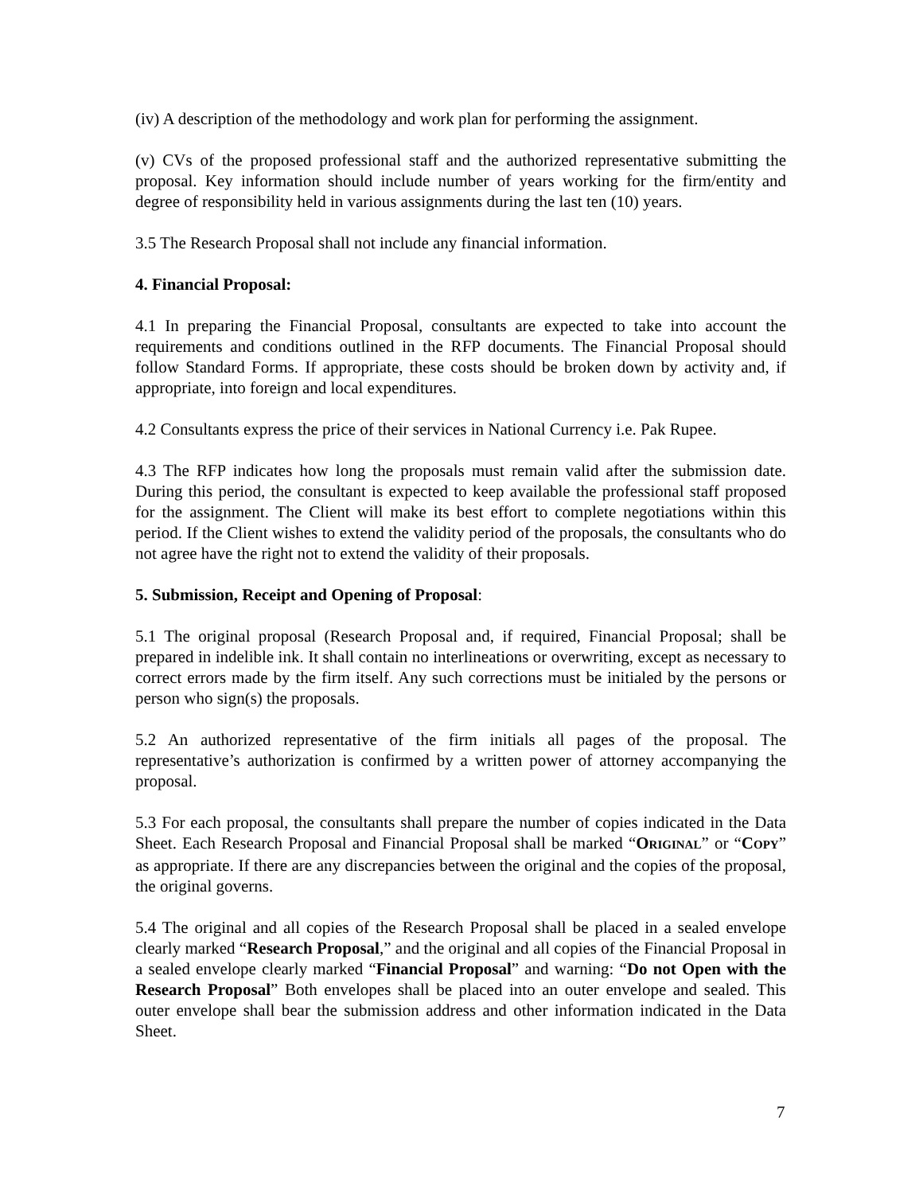(iv) A description of the methodology and work plan for performing the assignment.
(v) CVs of the proposed professional staff and the authorized representative submitting the proposal. Key information should include number of years working for the firm/entity and degree of responsibility held in various assignments during the last ten (10) years.
3.5 The Research Proposal shall not include any financial information.
4. Financial Proposal:
4.1 In preparing the Financial Proposal, consultants are expected to take into account the requirements and conditions outlined in the RFP documents. The Financial Proposal should follow Standard Forms. If appropriate, these costs should be broken down by activity and, if appropriate, into foreign and local expenditures.
4.2 Consultants express the price of their services in National Currency i.e. Pak Rupee.
4.3 The RFP indicates how long the proposals must remain valid after the submission date. During this period, the consultant is expected to keep available the professional staff proposed for the assignment. The Client will make its best effort to complete negotiations within this period. If the Client wishes to extend the validity period of the proposals, the consultants who do not agree have the right not to extend the validity of their proposals.
5. Submission, Receipt and Opening of Proposal:
5.1 The original proposal (Research Proposal and, if required, Financial Proposal; shall be prepared in indelible ink. It shall contain no interlineations or overwriting, except as necessary to correct errors made by the firm itself. Any such corrections must be initialed by the persons or person who sign(s) the proposals.
5.2 An authorized representative of the firm initials all pages of the proposal. The representative’s authorization is confirmed by a written power of attorney accompanying the proposal.
5.3 For each proposal, the consultants shall prepare the number of copies indicated in the Data Sheet. Each Research Proposal and Financial Proposal shall be marked “ORIGINAL” or “COPY” as appropriate. If there are any discrepancies between the original and the copies of the proposal, the original governs.
5.4 The original and all copies of the Research Proposal shall be placed in a sealed envelope clearly marked “Research Proposal,” and the original and all copies of the Financial Proposal in a sealed envelope clearly marked “Financial Proposal” and warning: “Do not Open with the Research Proposal” Both envelopes shall be placed into an outer envelope and sealed. This outer envelope shall bear the submission address and other information indicated in the Data Sheet.
7